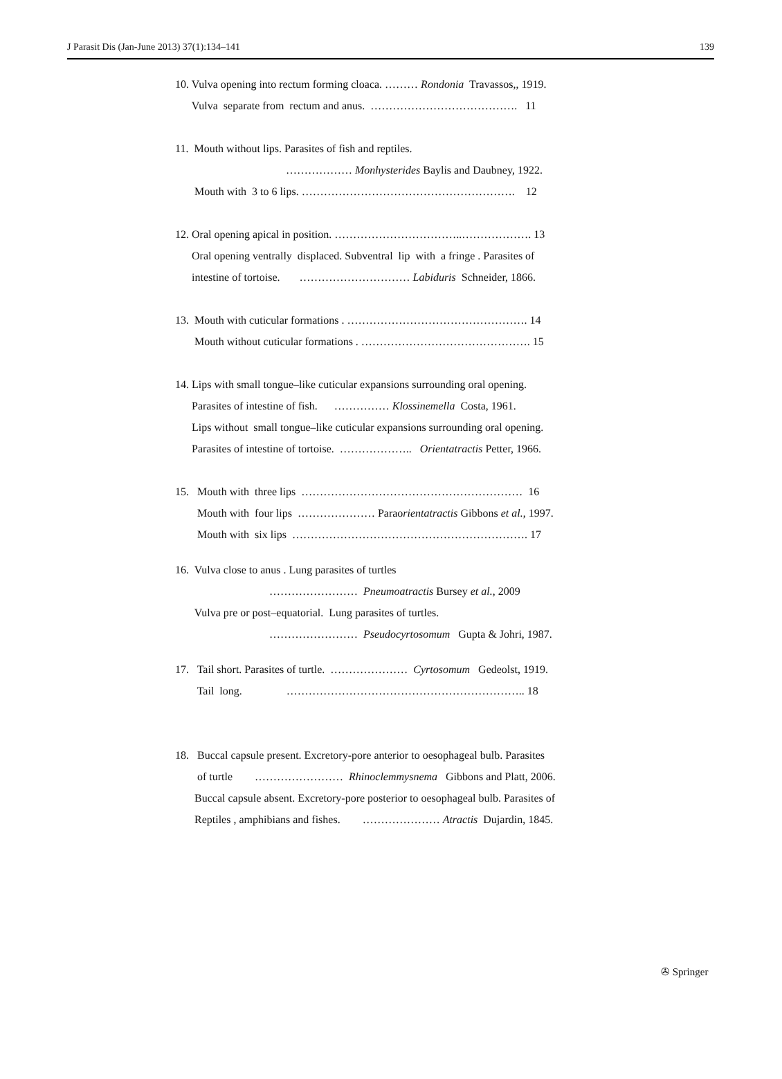J Parasit Dis (Jan-June 2013) 37(1):134–141 139
10. Vulva opening into rectum forming cloaca. ……… Rondonia Travassos,, 1919.
Vulva separate from rectum and anus. …………………………………. 11
11. Mouth without lips. Parasites of fish and reptiles.
……………… Monhysterides Baylis and Daubney, 1922.
Mouth with 3 to 6 lips. …………………………………………………. 12
12. Oral opening apical in position. ……………………………..………………. 13
Oral opening ventrally displaced. Subventral lip with a fringe . Parasites of
intestine of tortoise. ………………………… Labiduris Schneider, 1866.
13. Mouth with cuticular formations . …………………………………………. 14
Mouth without cuticular formations . ………………………………………. 15
14. Lips with small tongue–like cuticular expansions surrounding oral opening.
Parasites of intestine of fish. …………… Klossinemella Costa, 1961.
Lips without small tongue–like cuticular expansions surrounding oral opening.
Parasites of intestine of tortoise. ……………….. Orientatractis Petter, 1966.
15. Mouth with three lips …………………………………………………… 16
Mouth with four lips ………………… Paraorientatractis Gibbons et al., 1997.
Mouth with six lips ………………………………………………………. 17
16. Vulva close to anus . Lung parasites of turtles
…………………… Pneumoatractis Bursey et al., 2009
Vulva pre or post–equatorial. Lung parasites of turtles.
…………………… Pseudocyrtosomum Gupta & Johri, 1987.
17. Tail short. Parasites of turtle. ………………… Cyrtosomum Gedeolst, 1919.
Tail long. ……………………………………………………….. 18
18. Buccal capsule present. Excretory-pore anterior to oesophageal bulb. Parasites
of turtle …………………… Rhinoclemmysnema Gibbons and Platt, 2006.
Buccal capsule absent. Excretory-pore posterior to oesophageal bulb. Parasites of
Reptiles , amphibians and fishes. ………………… Atractis Dujardin, 1845.
✇ Springer